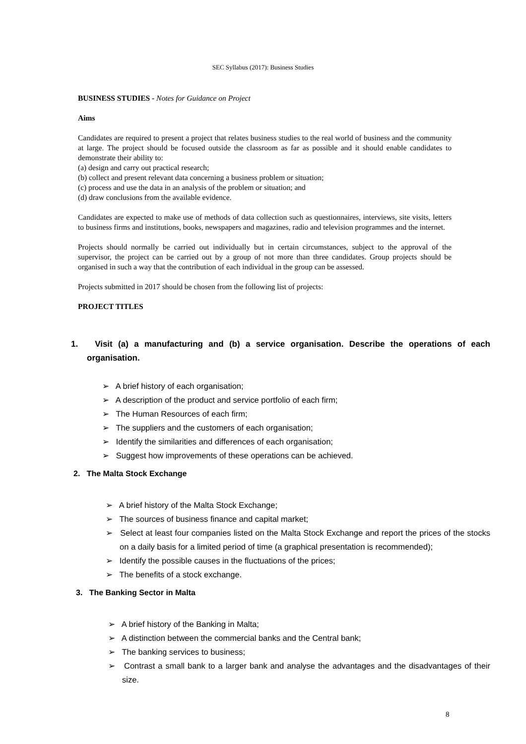SEC Syllabus (2017): Business Studies
BUSINESS STUDIES - Notes for Guidance on Project
Aims
Candidates are required to present a project that relates business studies to the real world of business and the community at large. The project should be focused outside the classroom as far as possible and it should enable candidates to demonstrate their ability to:
(a) design and carry out practical research;
(b) collect and present relevant data concerning a business problem or situation;
(c) process and use the data in an analysis of the problem or situation; and
(d) draw conclusions from the available evidence.
Candidates are expected to make use of methods of data collection such as questionnaires, interviews, site visits, letters to business firms and institutions, books, newspapers and magazines, radio and television programmes and the internet.
Projects should normally be carried out individually but in certain circumstances, subject to the approval of the supervisor, the project can be carried out by a group of not more than three candidates. Group projects should be organised in such a way that the contribution of each individual in the group can be assessed.
Projects submitted in 2017 should be chosen from the following list of projects:
PROJECT TITLES
1. Visit (a) a manufacturing and (b) a service organisation. Describe the operations of each organisation.
➢ A brief history of each organisation;
➢ A description of the product and service portfolio of each firm;
➢ The Human Resources of each firm;
➢ The suppliers and the customers of each organisation;
➢ Identify the similarities and differences of each organisation;
➢ Suggest how improvements of these operations can be achieved.
2. The Malta Stock Exchange
➢ A brief history of the Malta Stock Exchange;
➢ The sources of business finance and capital market;
➢ Select at least four companies listed on the Malta Stock Exchange and report the prices of the stocks on a daily basis for a limited period of time (a graphical presentation is recommended);
➢ Identify the possible causes in the fluctuations of the prices;
➢ The benefits of a stock exchange.
3. The Banking Sector in Malta
➢ A brief history of the Banking in Malta;
➢ A distinction between the commercial banks and the Central bank;
➢ The banking services to business;
➢ Contrast a small bank to a larger bank and analyse the advantages and the disadvantages of their size.
8